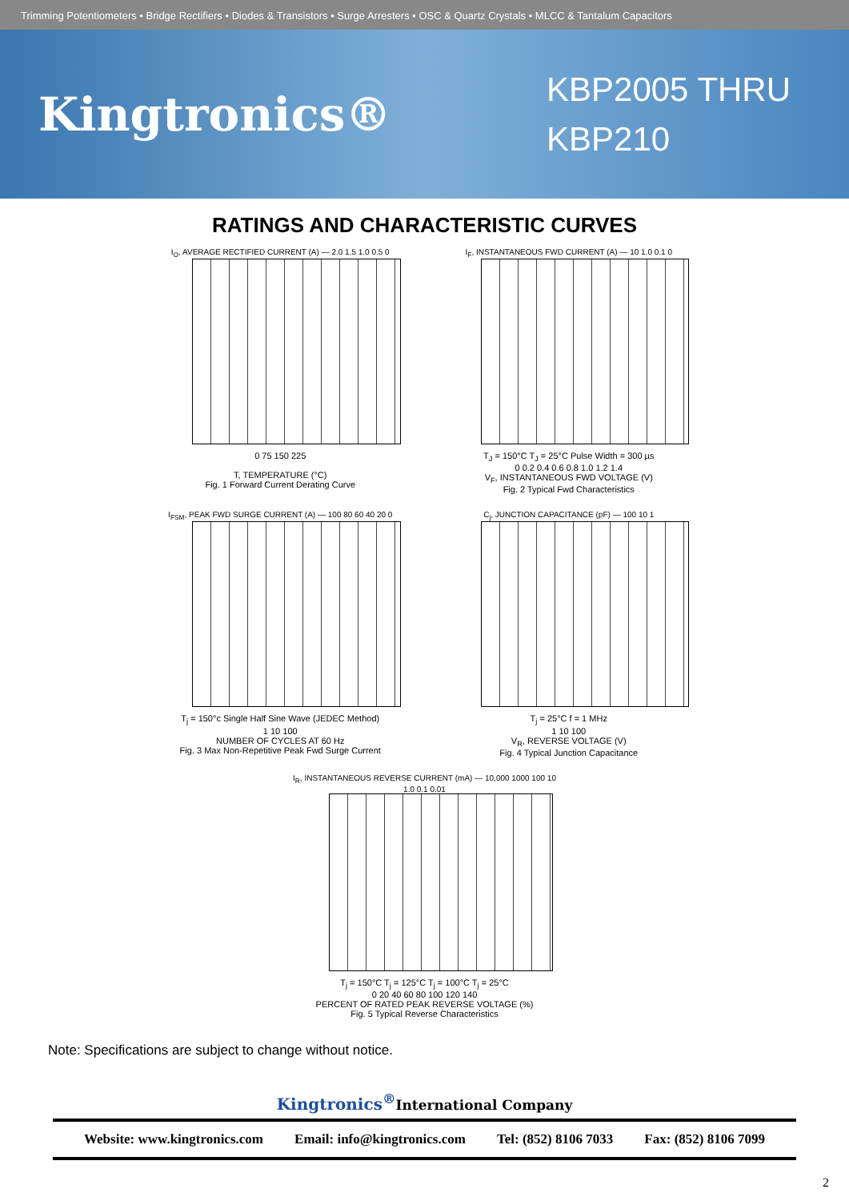Trimming Potentiometers • Bridge Rectifiers • Diodes & Transistors • Surge Arresters • OSC & Quartz Crystals • MLCC & Tantalum Capacitors
Kingtronics®
KBP2005 THRU KBP210
RATINGS AND CHARACTERISTIC CURVES
I<sub>O</sub>, AVERAGE RECTIFIED CURRENT (A) — 2.0 1.5 1.0 0.5 0
0 75 150 225
T, TEMPERATURE (°C)
Fig. 1 Forward Current Derating Curve
I<sub>F</sub>, INSTANTANEOUS FWD CURRENT (A) — 10 1.0 0.1 0
T<sub>J</sub> = 150°C T<sub>J</sub> = 25°C Pulse Width = 300 µs
0 0.2 0.4 0.6 0.8 1.0 1.2 1.4
V<sub>F</sub>, INSTANTANEOUS FWD VOLTAGE (V)
Fig. 2 Typical Fwd Characteristics
I<sub>FSM</sub>, PEAK FWD SURGE CURRENT (A) — 100 80 60 40 20 0
T<sub>j</sub> = 150°c Single Half Sine Wave (JEDEC Method)
1 10 100
NUMBER OF CYCLES AT 60 Hz
Fig. 3 Max Non-Repetitive Peak Fwd Surge Current
C<sub>j</sub>, JUNCTION CAPACITANCE (pF) — 100 10 1
T<sub>j</sub> = 25°C f = 1 MHz
1 10 100
V<sub>R</sub>, REVERSE VOLTAGE (V)
Fig. 4 Typical Junction Capacitance
I<sub>R</sub>, INSTANTANEOUS REVERSE CURRENT (mA) — 10,000 1000 100 10 1.0 0.1 0.01
T<sub>j</sub> = 150°C T<sub>j</sub> = 125°C T<sub>j</sub> = 100°C T<sub>j</sub> = 25°C
0 20 40 60 80 100 120 140
PERCENT OF RATED PEAK REVERSE VOLTAGE (%)
Fig. 5 Typical Reverse Characteristics
Note: Specifications are subject to change without notice.
Kingtronics<sup>®</sup>International Company
Website: www.kingtronics.com Email: info@kingtronics.com Tel: (852) 8106 7033 Fax: (852) 8106 7099
2